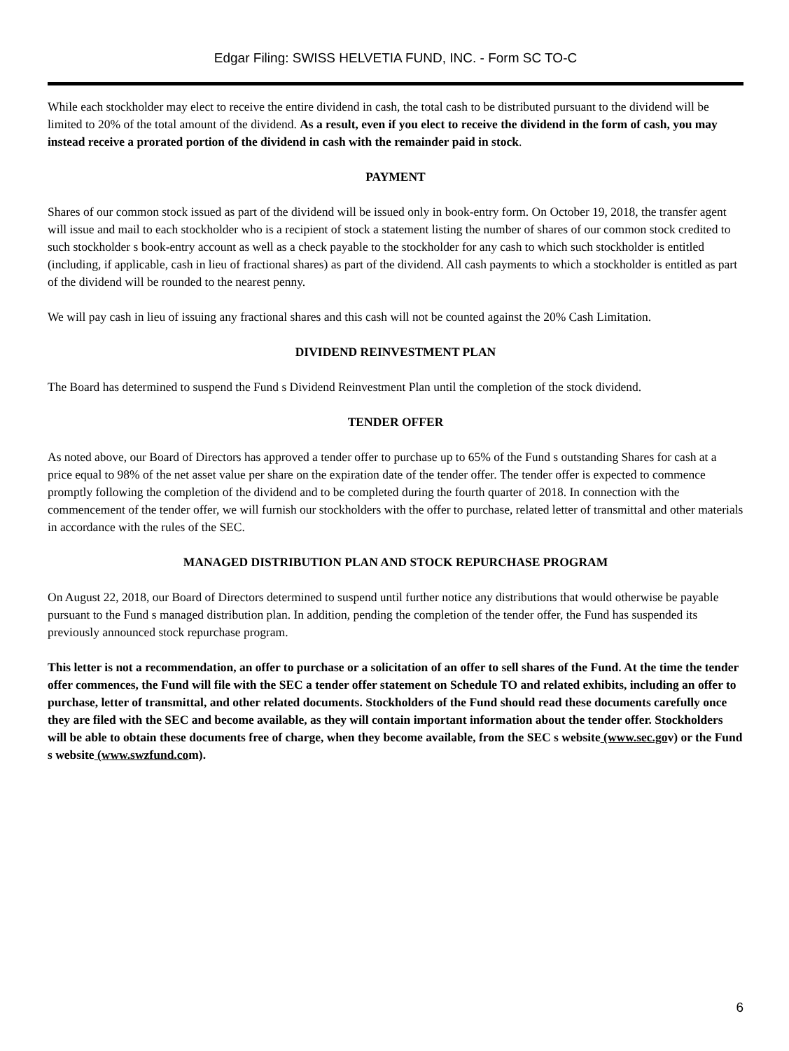Edgar Filing: SWISS HELVETIA FUND, INC. - Form SC TO-C
While each stockholder may elect to receive the entire dividend in cash, the total cash to be distributed pursuant to the dividend will be limited to 20% of the total amount of the dividend. As a result, even if you elect to receive the dividend in the form of cash, you may instead receive a prorated portion of the dividend in cash with the remainder paid in stock.
PAYMENT
Shares of our common stock issued as part of the dividend will be issued only in book-entry form. On October 19, 2018, the transfer agent will issue and mail to each stockholder who is a recipient of stock a statement listing the number of shares of our common stock credited to such stockholder s book-entry account as well as a check payable to the stockholder for any cash to which such stockholder is entitled (including, if applicable, cash in lieu of fractional shares) as part of the dividend. All cash payments to which a stockholder is entitled as part of the dividend will be rounded to the nearest penny.
We will pay cash in lieu of issuing any fractional shares and this cash will not be counted against the 20% Cash Limitation.
DIVIDEND REINVESTMENT PLAN
The Board has determined to suspend the Fund s Dividend Reinvestment Plan until the completion of the stock dividend.
TENDER OFFER
As noted above, our Board of Directors has approved a tender offer to purchase up to 65% of the Fund s outstanding Shares for cash at a price equal to 98% of the net asset value per share on the expiration date of the tender offer. The tender offer is expected to commence promptly following the completion of the dividend and to be completed during the fourth quarter of 2018. In connection with the commencement of the tender offer, we will furnish our stockholders with the offer to purchase, related letter of transmittal and other materials in accordance with the rules of the SEC.
MANAGED DISTRIBUTION PLAN AND STOCK REPURCHASE PROGRAM
On August 22, 2018, our Board of Directors determined to suspend until further notice any distributions that would otherwise be payable pursuant to the Fund s managed distribution plan. In addition, pending the completion of the tender offer, the Fund has suspended its previously announced stock repurchase program.
This letter is not a recommendation, an offer to purchase or a solicitation of an offer to sell shares of the Fund. At the time the tender offer commences, the Fund will file with the SEC a tender offer statement on Schedule TO and related exhibits, including an offer to purchase, letter of transmittal, and other related documents. Stockholders of the Fund should read these documents carefully once they are filed with the SEC and become available, as they will contain important information about the tender offer. Stockholders will be able to obtain these documents free of charge, when they become available, from the SEC s website (www.sec.gov) or the Fund s website (www.swzfund.com).
6